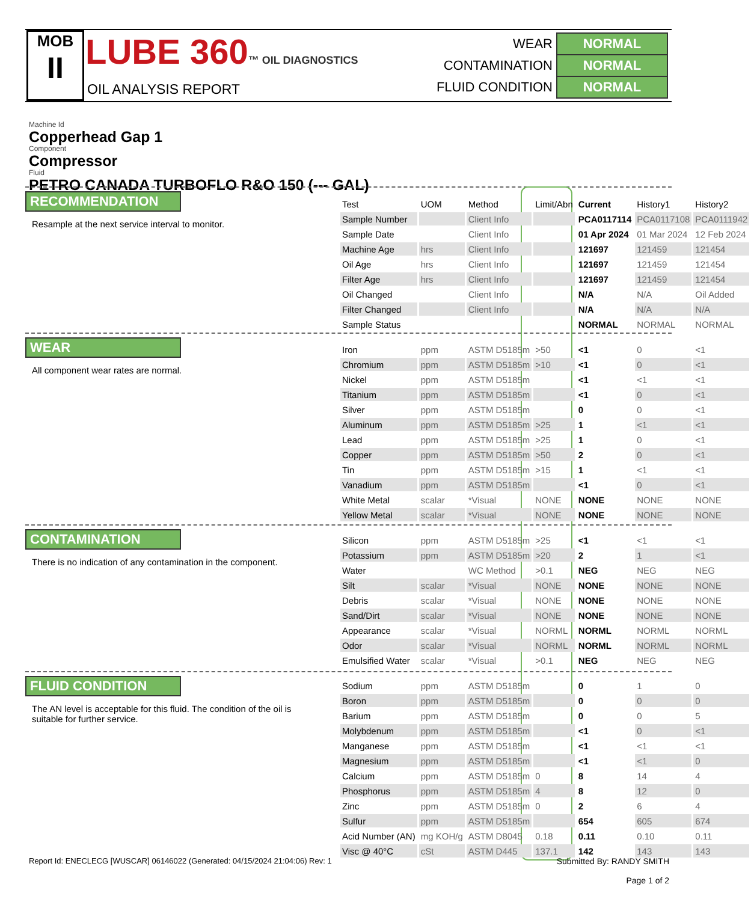MOB
II
LUBE 360™ OIL DIAGNOSTICS
OIL ANALYSIS REPORT
| WEAR | NORMAL |
| CONTAMINATION | NORMAL |
| FLUID CONDITION | NORMAL |
Machine Id
Copperhead Gap 1
Component
Compressor
Fluid
PETRO CANADA TURBOFLO R&O 150 (--- GAL)
RECOMMENDATION
Resample at the next service interval to monitor.
WEAR
All component wear rates are normal.
CONTAMINATION
There is no indication of any contamination in the component.
FLUID CONDITION
The AN level is acceptable for this fluid. The condition of the oil is suitable for further service.
| Test | UOM | Method | Limit/Abn | Current | History1 | History2 |
| --- | --- | --- | --- | --- | --- | --- |
| Sample Number | | Client Info | | PCA0117114 | PCA0117108 | PCA0111942 |
| Sample Date | | Client Info | | 01 Apr 2024 | 01 Mar 2024 | 12 Feb 2024 |
| Machine Age | hrs | Client Info | | 121697 | 121459 | 121454 |
| Oil Age | hrs | Client Info | | 121697 | 121459 | 121454 |
| Filter Age | hrs | Client Info | | 121697 | 121459 | 121454 |
| Oil Changed | | Client Info | | N/A | N/A | Oil Added |
| Filter Changed | | Client Info | | N/A | N/A | N/A |
| Sample Status | | | | NORMAL | NORMAL | NORMAL |
| Iron | ppm | ASTM D5185m | >50 | <1 | 0 | <1 |
| Chromium | ppm | ASTM D5185m | >10 | <1 | 0 | <1 |
| Nickel | ppm | ASTM D5185m | | <1 | <1 | <1 |
| Titanium | ppm | ASTM D5185m | | <1 | 0 | <1 |
| Silver | ppm | ASTM D5185m | | 0 | 0 | <1 |
| Aluminum | ppm | ASTM D5185m | >25 | 1 | <1 | <1 |
| Lead | ppm | ASTM D5185m | >25 | 1 | 0 | <1 |
| Copper | ppm | ASTM D5185m | >50 | 2 | 0 | <1 |
| Tin | ppm | ASTM D5185m | >15 | 1 | <1 | <1 |
| Vanadium | ppm | ASTM D5185m | | <1 | 0 | <1 |
| White Metal | scalar | *Visual | NONE | NONE | NONE | NONE |
| Yellow Metal | scalar | *Visual | NONE | NONE | NONE | NONE |
| Silicon | ppm | ASTM D5185m | >25 | <1 | <1 | <1 |
| Potassium | ppm | ASTM D5185m | >20 | 2 | 1 | <1 |
| Water | | WC Method | >0.1 | NEG | NEG | NEG |
| Silt | scalar | *Visual | NONE | NONE | NONE | NONE |
| Debris | scalar | *Visual | NONE | NONE | NONE | NONE |
| Sand/Dirt | scalar | *Visual | NONE | NONE | NONE | NONE |
| Appearance | scalar | *Visual | NORML | NORML | NORML | NORML |
| Odor | scalar | *Visual | NORML | NORML | NORML | NORML |
| Emulsified Water | scalar | *Visual | >0.1 | NEG | NEG | NEG |
| Sodium | ppm | ASTM D5185m | | 0 | 1 | 0 |
| Boron | ppm | ASTM D5185m | | 0 | 0 | 0 |
| Barium | ppm | ASTM D5185m | | 0 | 0 | 5 |
| Molybdenum | ppm | ASTM D5185m | | <1 | 0 | <1 |
| Manganese | ppm | ASTM D5185m | | <1 | <1 | <1 |
| Magnesium | ppm | ASTM D5185m | | <1 | <1 | 0 |
| Calcium | ppm | ASTM D5185m | 0 | 8 | 14 | 4 |
| Phosphorus | ppm | ASTM D5185m | 4 | 8 | 12 | 0 |
| Zinc | ppm | ASTM D5185m | 0 | 2 | 6 | 4 |
| Sulfur | ppm | ASTM D5185m | | 654 | 605 | 674 |
| Acid Number (AN) | mg KOH/g | ASTM D8045 | 0.18 | 0.11 | 0.10 | 0.11 |
| Visc @ 40°C | cSt | ASTM D445 | 137.1 | 142 | 143 | 143 |
Report Id: ENECLECG [WUSCAR] 06146022 (Generated: 04/15/2024 21:04:06) Rev: 1
Submitted By: RANDY SMITH
Page 1 of 2